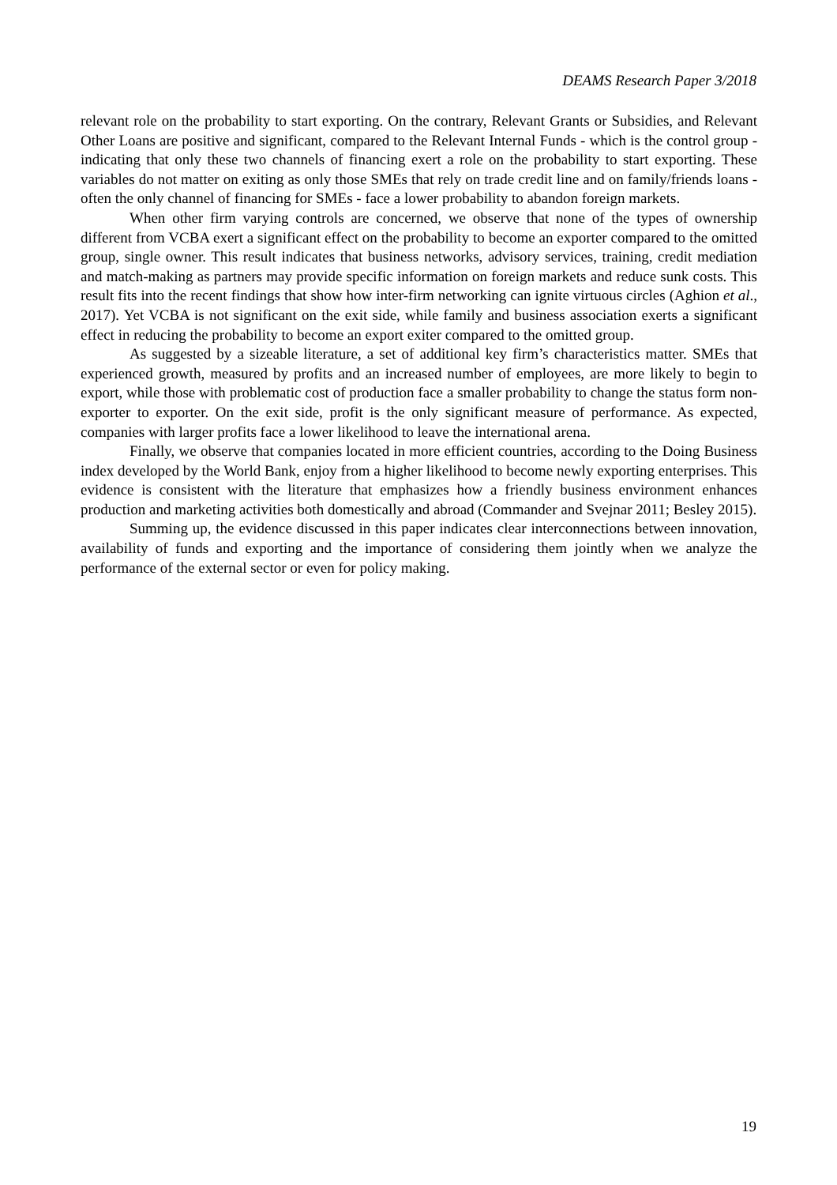DEAMS Research Paper 3/2018
relevant role on the probability to start exporting. On the contrary, Relevant Grants or Subsidies, and Relevant Other Loans are positive and significant, compared to the Relevant Internal Funds - which is the control group - indicating that only these two channels of financing exert a role on the probability to start exporting. These variables do not matter on exiting as only those SMEs that rely on trade credit line and on family/friends loans -often the only channel of financing for SMEs - face a lower probability to abandon foreign markets.
When other firm varying controls are concerned, we observe that none of the types of ownership different from VCBA exert a significant effect on the probability to become an exporter compared to the omitted group, single owner. This result indicates that business networks, advisory services, training, credit mediation and match-making as partners may provide specific information on foreign markets and reduce sunk costs. This result fits into the recent findings that show how inter-firm networking can ignite virtuous circles (Aghion et al., 2017). Yet VCBA is not significant on the exit side, while family and business association exerts a significant effect in reducing the probability to become an export exiter compared to the omitted group.
As suggested by a sizeable literature, a set of additional key firm’s characteristics matter. SMEs that experienced growth, measured by profits and an increased number of employees, are more likely to begin to export, while those with problematic cost of production face a smaller probability to change the status form non-exporter to exporter. On the exit side, profit is the only significant measure of performance. As expected, companies with larger profits face a lower likelihood to leave the international arena.
Finally, we observe that companies located in more efficient countries, according to the Doing Business index developed by the World Bank, enjoy from a higher likelihood to become newly exporting enterprises. This evidence is consistent with the literature that emphasizes how a friendly business environment enhances production and marketing activities both domestically and abroad (Commander and Svejnar 2011; Besley 2015).
Summing up, the evidence discussed in this paper indicates clear interconnections between innovation, availability of funds and exporting and the importance of considering them jointly when we analyze the performance of the external sector or even for policy making.
19